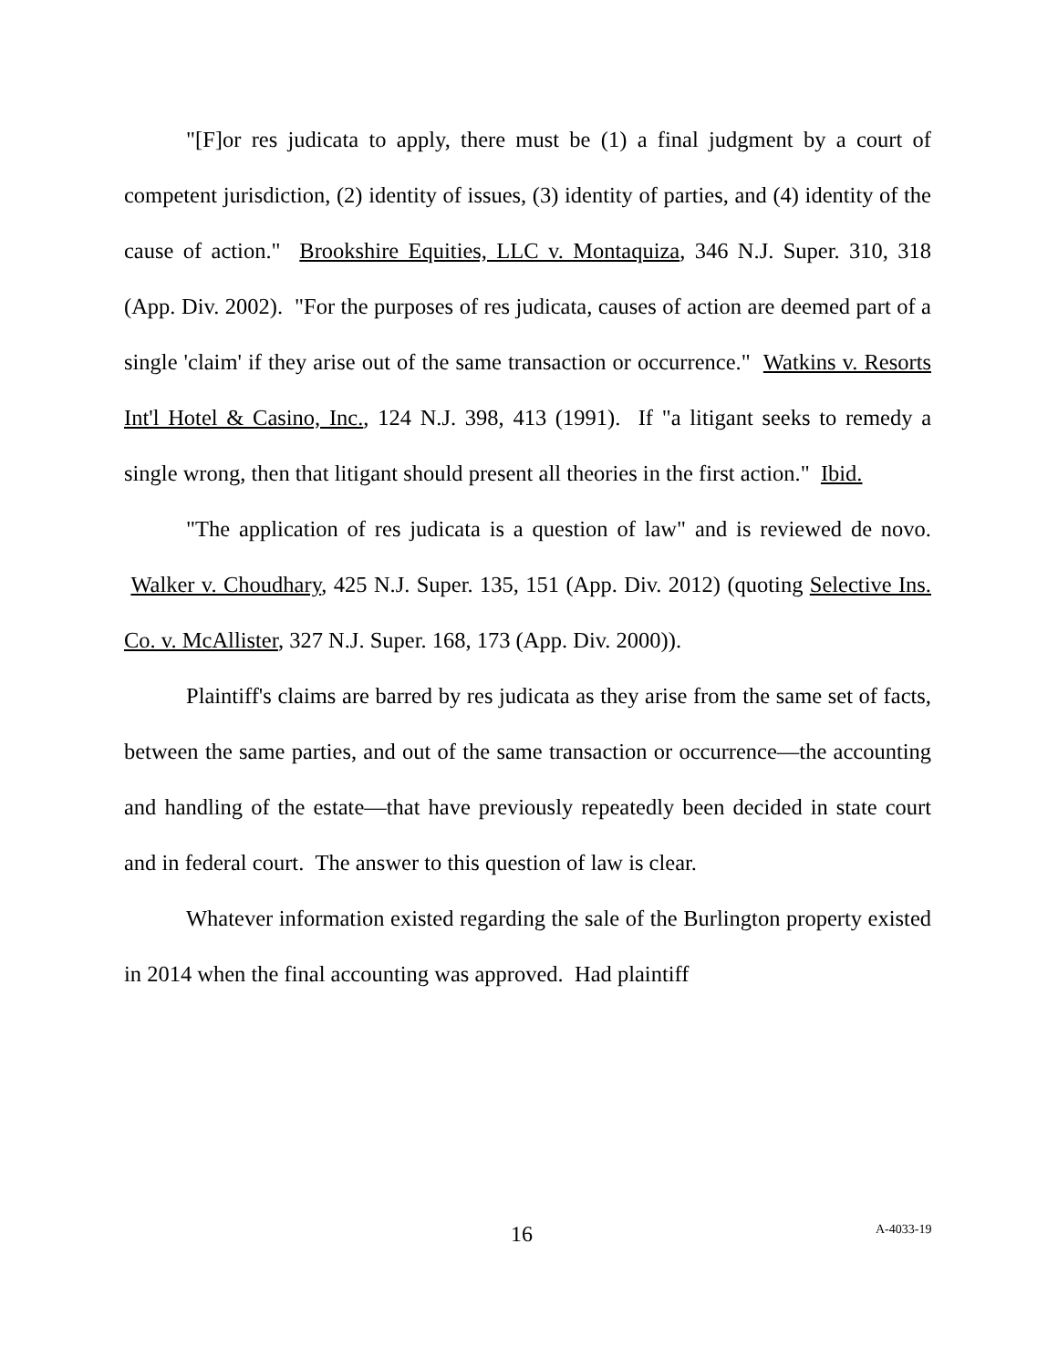"[F]or res judicata to apply, there must be (1) a final judgment by a court of competent jurisdiction, (2) identity of issues, (3) identity of parties, and (4) identity of the cause of action." Brookshire Equities, LLC v. Montaquiza, 346 N.J. Super. 310, 318 (App. Div. 2002). "For the purposes of res judicata, causes of action are deemed part of a single 'claim' if they arise out of the same transaction or occurrence." Watkins v. Resorts Int'l Hotel & Casino, Inc., 124 N.J. 398, 413 (1991). If "a litigant seeks to remedy a single wrong, then that litigant should present all theories in the first action." Ibid.
"The application of res judicata is a question of law" and is reviewed de novo. Walker v. Choudhary, 425 N.J. Super. 135, 151 (App. Div. 2012) (quoting Selective Ins. Co. v. McAllister, 327 N.J. Super. 168, 173 (App. Div. 2000)).
Plaintiff's claims are barred by res judicata as they arise from the same set of facts, between the same parties, and out of the same transaction or occurrence—the accounting and handling of the estate—that have previously repeatedly been decided in state court and in federal court. The answer to this question of law is clear.
Whatever information existed regarding the sale of the Burlington property existed in 2014 when the final accounting was approved. Had plaintiff
16 A-4033-19